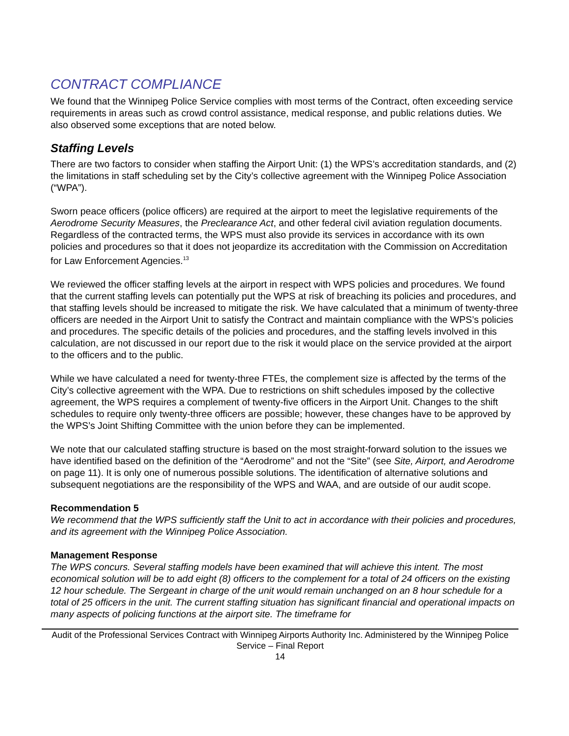CONTRACT COMPLIANCE
We found that the Winnipeg Police Service complies with most terms of the Contract, often exceeding service requirements in areas such as crowd control assistance, medical response, and public relations duties. We also observed some exceptions that are noted below.
Staffing Levels
There are two factors to consider when staffing the Airport Unit: (1) the WPS’s accreditation standards, and (2) the limitations in staff scheduling set by the City’s collective agreement with the Winnipeg Police Association (“WPA”).
Sworn peace officers (police officers) are required at the airport to meet the legislative requirements of the Aerodrome Security Measures, the Preclearance Act, and other federal civil aviation regulation documents. Regardless of the contracted terms, the WPS must also provide its services in accordance with its own policies and procedures so that it does not jeopardize its accreditation with the Commission on Accreditation for Law Enforcement Agencies.<sup>13</sup>
We reviewed the officer staffing levels at the airport in respect with WPS policies and procedures. We found that the current staffing levels can potentially put the WPS at risk of breaching its policies and procedures, and that staffing levels should be increased to mitigate the risk. We have calculated that a minimum of twenty-three officers are needed in the Airport Unit to satisfy the Contract and maintain compliance with the WPS’s policies and procedures. The specific details of the policies and procedures, and the staffing levels involved in this calculation, are not discussed in our report due to the risk it would place on the service provided at the airport to the officers and to the public.
While we have calculated a need for twenty-three FTEs, the complement size is affected by the terms of the City’s collective agreement with the WPA. Due to restrictions on shift schedules imposed by the collective agreement, the WPS requires a complement of twenty-five officers in the Airport Unit. Changes to the shift schedules to require only twenty-three officers are possible; however, these changes have to be approved by the WPS’s Joint Shifting Committee with the union before they can be implemented.
We note that our calculated staffing structure is based on the most straight-forward solution to the issues we have identified based on the definition of the “Aerodrome” and not the “Site” (see Site, Airport, and Aerodrome on page 11). It is only one of numerous possible solutions. The identification of alternative solutions and subsequent negotiations are the responsibility of the WPS and WAA, and are outside of our audit scope.
Recommendation 5
We recommend that the WPS sufficiently staff the Unit to act in accordance with their policies and procedures, and its agreement with the Winnipeg Police Association.
Management Response
The WPS concurs. Several staffing models have been examined that will achieve this intent. The most economical solution will be to add eight (8) officers to the complement for a total of 24 officers on the existing 12 hour schedule. The Sergeant in charge of the unit would remain unchanged on an 8 hour schedule for a total of 25 officers in the unit. The current staffing situation has significant financial and operational impacts on many aspects of policing functions at the airport site. The timeframe for
Audit of the Professional Services Contract with Winnipeg Airports Authority Inc. Administered by the Winnipeg Police Service – Final Report
14